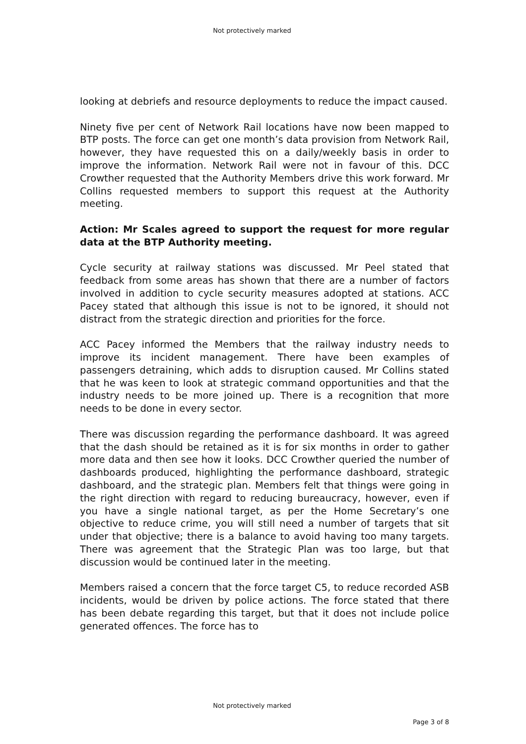Not protectively marked
looking at debriefs and resource deployments to reduce the impact caused.
Ninety five per cent of Network Rail locations have now been mapped to BTP posts. The force can get one month’s data provision from Network Rail, however, they have requested this on a daily/weekly basis in order to improve the information. Network Rail were not in favour of this. DCC Crowther requested that the Authority Members drive this work forward. Mr Collins requested members to support this request at the Authority meeting.
Action: Mr Scales agreed to support the request for more regular data at the BTP Authority meeting.
Cycle security at railway stations was discussed. Mr Peel stated that feedback from some areas has shown that there are a number of factors involved in addition to cycle security measures adopted at stations. ACC Pacey stated that although this issue is not to be ignored, it should not distract from the strategic direction and priorities for the force.
ACC Pacey informed the Members that the railway industry needs to improve its incident management. There have been examples of passengers detraining, which adds to disruption caused. Mr Collins stated that he was keen to look at strategic command opportunities and that the industry needs to be more joined up. There is a recognition that more needs to be done in every sector.
There was discussion regarding the performance dashboard. It was agreed that the dash should be retained as it is for six months in order to gather more data and then see how it looks. DCC Crowther queried the number of dashboards produced, highlighting the performance dashboard, strategic dashboard, and the strategic plan. Members felt that things were going in the right direction with regard to reducing bureaucracy, however, even if you have a single national target, as per the Home Secretary’s one objective to reduce crime, you will still need a number of targets that sit under that objective; there is a balance to avoid having too many targets. There was agreement that the Strategic Plan was too large, but that discussion would be continued later in the meeting.
Members raised a concern that the force target C5, to reduce recorded ASB incidents, would be driven by police actions. The force stated that there has been debate regarding this target, but that it does not include police generated offences. The force has to
Not protectively marked
Page 3 of 8